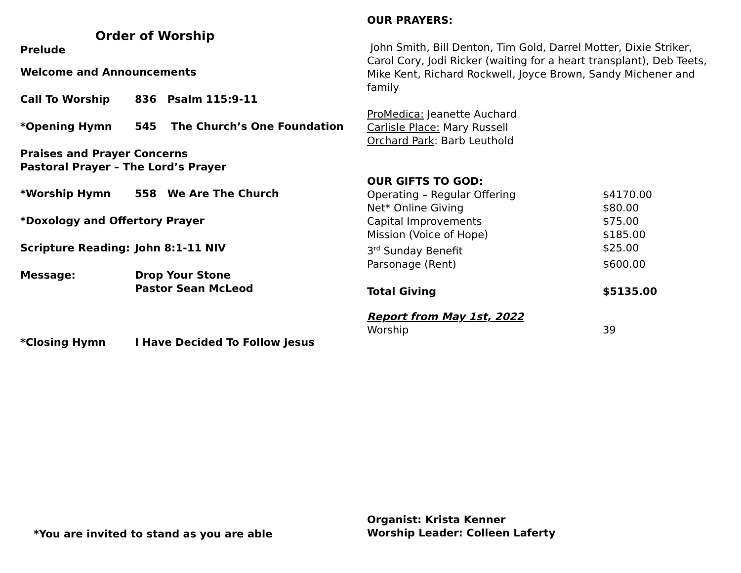Order of Worship
Prelude
Welcome and Announcements
| Call To Worship | 836 Psalm 115:9-11 |
| *Opening Hymn | 545 The Church’s One Foundation |
Praises and Prayer Concerns
Pastoral Prayer – The Lord’s Prayer
| *Worship Hymn | 558 We Are The Church |
*Doxology and Offertory Prayer
| Scripture Reading: | John 8:1-11 NIV |
| Message: | Drop Your Stone Pastor Sean McLeod |
| *Closing Hymn | I Have Decided To Follow Jesus |
*You are invited to stand as you are able
OUR PRAYERS:
John Smith, Bill Denton, Tim Gold, Darrel Motter, Dixie Striker, Carol Cory, Jodi Ricker (waiting for a heart transplant), Deb Teets, Mike Kent, Richard Rockwell, Joyce Brown, Sandy Michener and family
ProMedica: Jeanette Auchard
Carlisle Place: Mary Russell
Orchard Park: Barb Leuthold
OUR GIFTS TO GOD:
| Operating – Regular Offering | $4170.00 |
| Net* Online Giving | $80.00 |
| Capital Improvements | $75.00 |
| Mission (Voice of Hope) | $185.00 |
| 3<sup>rd</sup> Sunday Benefit | $25.00 |
| Parsonage (Rent) | $600.00 |
| Total Giving | $5135.00 |
| Report from May 1st, 2022 | |
| Worship | 39 |
Organist: Krista Kenner
Worship Leader: Colleen Laferty